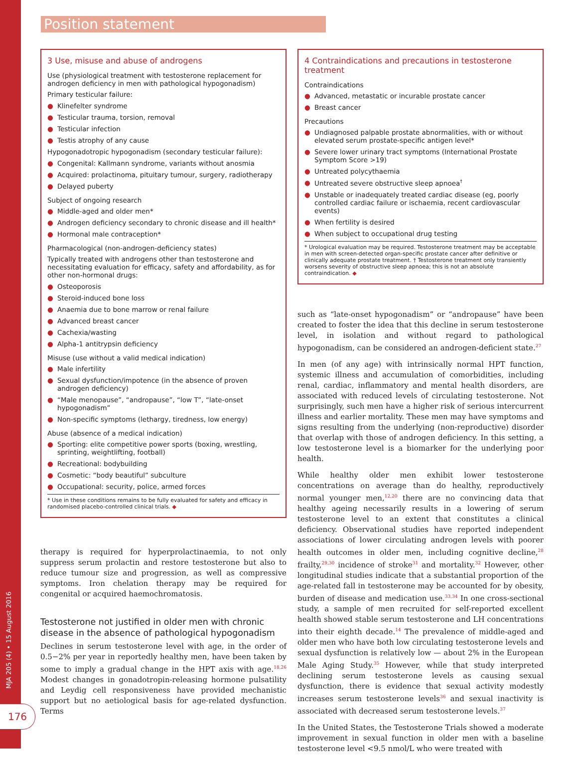MJA 205 (4) • 15 August 2016
176
Position statement
3 Use, misuse and abuse of androgens
Use (physiological treatment with testosterone replacement for androgen deficiency in men with pathological hypogonadism)
Primary testicular failure:
● Klinefelter syndrome
● Testicular trauma, torsion, removal
● Testicular infection
● Testis atrophy of any cause
Hypogonadotropic hypogonadism (secondary testicular failure):
● Congenital: Kallmann syndrome, variants without anosmia
● Acquired: prolactinoma, pituitary tumour, surgery, radiotherapy
● Delayed puberty
Subject of ongoing research
● Middle-aged and older men*
● Androgen deficiency secondary to chronic disease and ill health*
● Hormonal male contraception*
Pharmacological (non-androgen-deficiency states)
Typically treated with androgens other than testosterone and necessitating evaluation for efficacy, safety and affordability, as for other non-hormonal drugs:
● Osteoporosis
● Steroid-induced bone loss
● Anaemia due to bone marrow or renal failure
● Advanced breast cancer
● Cachexia/wasting
● Alpha-1 antitrypsin deficiency
Misuse (use without a valid medical indication)
● Male infertility
● Sexual dysfunction/impotence (in the absence of proven androgen deficiency)
● “Male menopause”, “andropause”, “low T”, “late-onset hypogonadism”
● Non-specific symptoms (lethargy, tiredness, low energy)
Abuse (absence of a medical indication)
● Sporting: elite competitive power sports (boxing, wrestling, sprinting, weightlifting, football)
● Recreational: bodybuilding
● Cosmetic: “body beautiful” subculture
● Occupational: security, police, armed forces
* Use in these conditions remains to be fully evaluated for safety and efficacy in randomised placebo-controlled clinical trials. ◆
therapy is required for hyperprolactinaemia, to not only suppress serum prolactin and restore testosterone but also to reduce tumour size and progression, as well as compressive symptoms. Iron chelation therapy may be required for congenital or acquired haemochromatosis.
Testosterone not justified in older men with chronic disease in the absence of pathological hypogonadism
Declines in serum testosterone level with age, in the order of 0.5−2% per year in reportedly healthy men, have been taken by some to imply a gradual change in the HPT axis with age.<sup>18,26</sup> Modest changes in gonadotropin-releasing hormone pulsatility and Leydig cell responsiveness have provided mechanistic support but no aetiological basis for age-related dysfunction. Terms
4 Contraindications and precautions in testosterone treatment
Contraindications
● Advanced, metastatic or incurable prostate cancer
● Breast cancer
Precautions
● Undiagnosed palpable prostate abnormalities, with or without elevated serum prostate-specific antigen level*
● Severe lower urinary tract symptoms (International Prostate Symptom Score >19)
● Untreated polycythaemia
● Untreated severe obstructive sleep apnoea<sup>†</sup>
● Unstable or inadequately treated cardiac disease (eg, poorly controlled cardiac failure or ischaemia, recent cardiovascular events)
● When fertility is desired
● When subject to occupational drug testing
* Urological evaluation may be required. Testosterone treatment may be acceptable in men with screen-detected organ-specific prostate cancer after definitive or clinically adequate prostate treatment. † Testosterone treatment only transiently worsens severity of obstructive sleep apnoea; this is not an absolute contraindication. ◆
such as “late-onset hypogonadism” or “andropause” have been created to foster the idea that this decline in serum testosterone level, in isolation and without regard to pathological hypogonadism, can be considered an androgen-deficient state.<sup>27</sup>
In men (of any age) with intrinsically normal HPT function, systemic illness and accumulation of comorbidities, including renal, cardiac, inflammatory and mental health disorders, are associated with reduced levels of circulating testosterone. Not surprisingly, such men have a higher risk of serious intercurrent illness and earlier mortality. These men may have symptoms and signs resulting from the underlying (non-reproductive) disorder that overlap with those of androgen deficiency. In this setting, a low testosterone level is a biomarker for the underlying poor health.
While healthy older men exhibit lower testosterone concentrations on average than do healthy, reproductively normal younger men,<sup>12,20</sup> there are no convincing data that healthy ageing necessarily results in a lowering of serum testosterone level to an extent that constitutes a clinical deficiency. Observational studies have reported independent associations of lower circulating androgen levels with poorer health outcomes in older men, including cognitive decline,<sup>28</sup> frailty,<sup>29,30</sup> incidence of stroke<sup>31</sup> and mortality.<sup>32</sup> However, other longitudinal studies indicate that a substantial proportion of the age-related fall in testosterone may be accounted for by obesity, burden of disease and medication use.<sup>33,34</sup> In one cross-sectional study, a sample of men recruited for self-reported excellent health showed stable serum testosterone and LH concentrations into their eighth decade.<sup>14</sup> The prevalence of middle-aged and older men who have both low circulating testosterone levels and sexual dysfunction is relatively low — about 2% in the European Male Aging Study.<sup>35</sup> However, while that study interpreted declining serum testosterone levels as causing sexual dysfunction, there is evidence that sexual activity modestly increases serum testosterone levels<sup>36</sup> and sexual inactivity is associated with decreased serum testosterone levels.<sup>37</sup>
In the United States, the Testosterone Trials showed a moderate improvement in sexual function in older men with a baseline testosterone level <9.5 nmol/L who were treated with